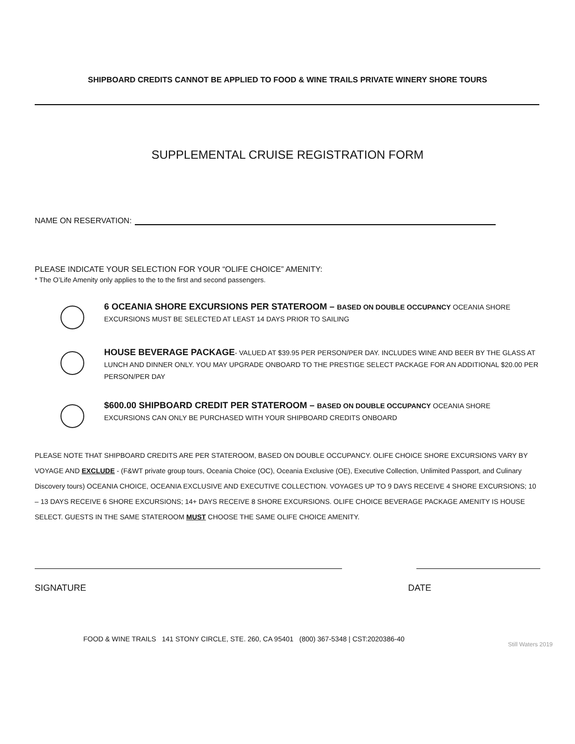SHIPBOARD CREDITS CANNOT BE APPLIED TO FOOD & WINE TRAILS PRIVATE WINERY SHORE TOURS
SUPPLEMENTAL CRUISE REGISTRATION FORM
NAME ON RESERVATION:
PLEASE INDICATE YOUR SELECTION FOR YOUR “OLIFE CHOICE” AMENITY:
* The O’Life Amenity only applies to the to the first and second passengers.
6 OCEANIA SHORE EXCURSIONS PER STATEROOM – BASED ON DOUBLE OCCUPANCY OCEANIA SHORE
EXCURSIONS MUST BE SELECTED AT LEAST 14 DAYS PRIOR TO SAILING
HOUSE BEVERAGE PACKAGE- VALUED AT $39.95 PER PERSON/PER DAY. INCLUDES WINE AND BEER BY THE GLASS AT LUNCH AND DINNER ONLY. YOU MAY UPGRADE ONBOARD TO THE PRESTIGE SELECT PACKAGE FOR AN ADDITIONAL $20.00 PER PERSON/PER DAY
$600.00 SHIPBOARD CREDIT PER STATEROOM – BASED ON DOUBLE OCCUPANCY OCEANIA SHORE
EXCURSIONS CAN ONLY BE PURCHASED WITH YOUR SHIPBOARD CREDITS ONBOARD
PLEASE NOTE THAT SHIPBOARD CREDITS ARE PER STATEROOM, BASED ON DOUBLE OCCUPANCY. OLIFE CHOICE SHORE EXCURSIONS VARY BY VOYAGE AND EXCLUDE - (F&WT private group tours, Oceania Choice (OC), Oceania Exclusive (OE), Executive Collection, Unlimited Passport, and Culinary Discovery tours) OCEANIA CHOICE, OCEANIA EXCLUSIVE AND EXECUTIVE COLLECTION. VOYAGES UP TO 9 DAYS RECEIVE 4 SHORE EXCURSIONS; 10 – 13 DAYS RECEIVE 6 SHORE EXCURSIONS; 14+ DAYS RECEIVE 8 SHORE EXCURSIONS. OLIFE CHOICE BEVERAGE PACKAGE AMENITY IS HOUSE SELECT. GUESTS IN THE SAME STATEROOM MUST CHOOSE THE SAME OLIFE CHOICE AMENITY.
SIGNATURE DATE
FOOD & WINE TRAILS 141 STONY CIRCLE, STE. 260, CA 95401 (800) 367-5348 | CST:2020386-40 Still Waters 2019